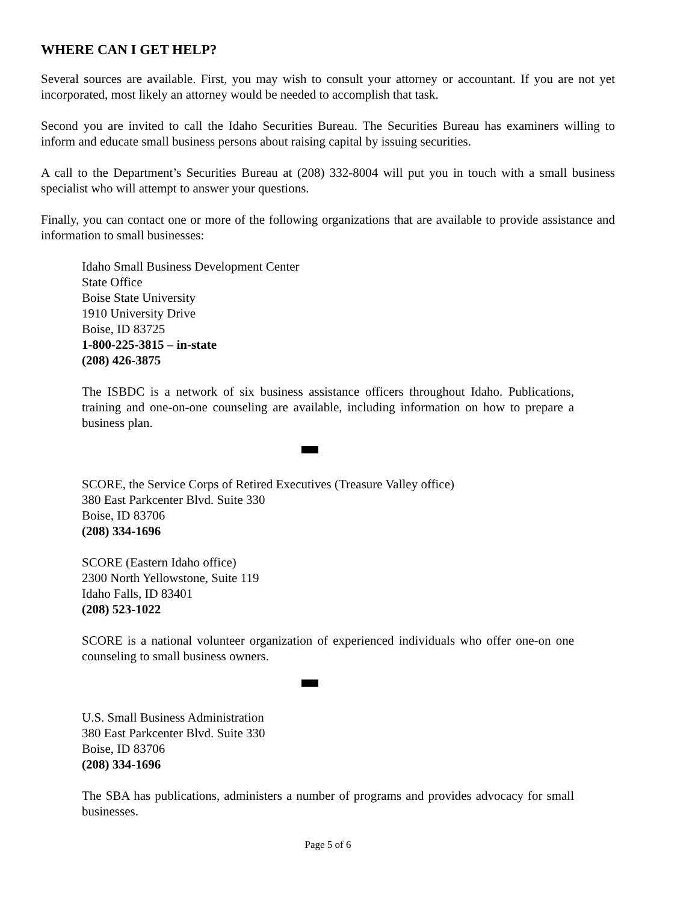WHERE CAN I GET HELP?
Several sources are available. First, you may wish to consult your attorney or accountant. If you are not yet incorporated, most likely an attorney would be needed to accomplish that task.
Second you are invited to call the Idaho Securities Bureau. The Securities Bureau has examiners willing to inform and educate small business persons about raising capital by issuing securities.
A call to the Department’s Securities Bureau at (208) 332-8004 will put you in touch with a small business specialist who will attempt to answer your questions.
Finally, you can contact one or more of the following organizations that are available to provide assistance and information to small businesses:
Idaho Small Business Development Center
State Office
Boise State University
1910 University Drive
Boise, ID 83725
1-800-225-3815 – in-state
(208) 426-3875
The ISBDC is a network of six business assistance officers throughout Idaho. Publications, training and one-on-one counseling are available, including information on how to prepare a business plan.
SCORE, the Service Corps of Retired Executives (Treasure Valley office)
380 East Parkcenter Blvd. Suite 330
Boise, ID 83706
(208) 334-1696
SCORE (Eastern Idaho office)
2300 North Yellowstone, Suite 119
Idaho Falls, ID 83401
(208) 523-1022
SCORE is a national volunteer organization of experienced individuals who offer one-on one counseling to small business owners.
U.S. Small Business Administration
380 East Parkcenter Blvd. Suite 330
Boise, ID 83706
(208) 334-1696
The SBA has publications, administers a number of programs and provides advocacy for small businesses.
Page 5 of 6